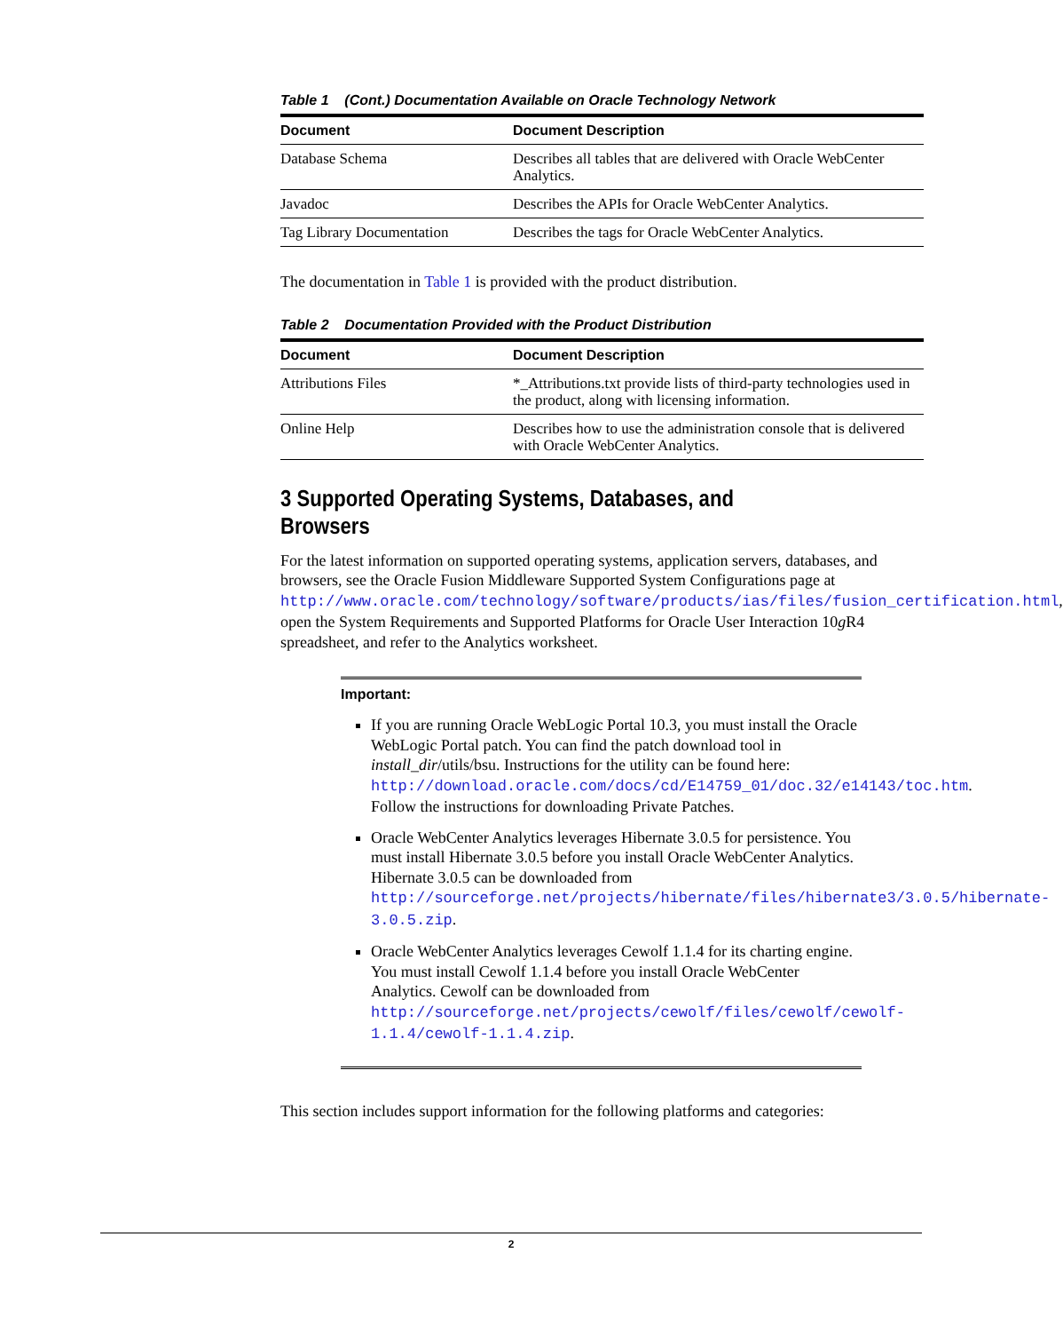Table 1 (Cont.) Documentation Available on Oracle Technology Network
| Document | Document Description |
| --- | --- |
| Database Schema | Describes all tables that are delivered with Oracle WebCenter Analytics. |
| Javadoc | Describes the APIs for Oracle WebCenter Analytics. |
| Tag Library Documentation | Describes the tags for Oracle WebCenter Analytics. |
The documentation in Table 1 is provided with the product distribution.
Table 2 Documentation Provided with the Product Distribution
| Document | Document Description |
| --- | --- |
| Attributions Files | *_Attributions.txt provide lists of third-party technologies used in the product, along with licensing information. |
| Online Help | Describes how to use the administration console that is delivered with Oracle WebCenter Analytics. |
3 Supported Operating Systems, Databases, and Browsers
For the latest information on supported operating systems, application servers, databases, and browsers, see the Oracle Fusion Middleware Supported System Configurations page at http://www.oracle.com/technology/software/products/ias/files/fusion_certification.html, open the System Requirements and Supported Platforms for Oracle User Interaction 10g R4 spreadsheet, and refer to the Analytics worksheet.
Important:
If you are running Oracle WebLogic Portal 10.3, you must install the Oracle WebLogic Portal patch. You can find the patch download tool in install_dir/utils/bsu. Instructions for the utility can be found here: http://download.oracle.com/docs/cd/E14759_01/doc.32/e14143/toc.htm. Follow the instructions for downloading Private Patches.
Oracle WebCenter Analytics leverages Hibernate 3.0.5 for persistence. You must install Hibernate 3.0.5 before you install Oracle WebCenter Analytics. Hibernate 3.0.5 can be downloaded from http://sourceforge.net/projects/hibernate/files/hibernate3/3.0.5/hibernate-3.0.5.zip.
Oracle WebCenter Analytics leverages Cewolf 1.1.4 for its charting engine. You must install Cewolf 1.1.4 before you install Oracle WebCenter Analytics. Cewolf can be downloaded from http://sourceforge.net/projects/cewolf/files/cewolf/cewolf-1.1.4/cewolf-1.1.4.zip.
This section includes support information for the following platforms and categories:
2